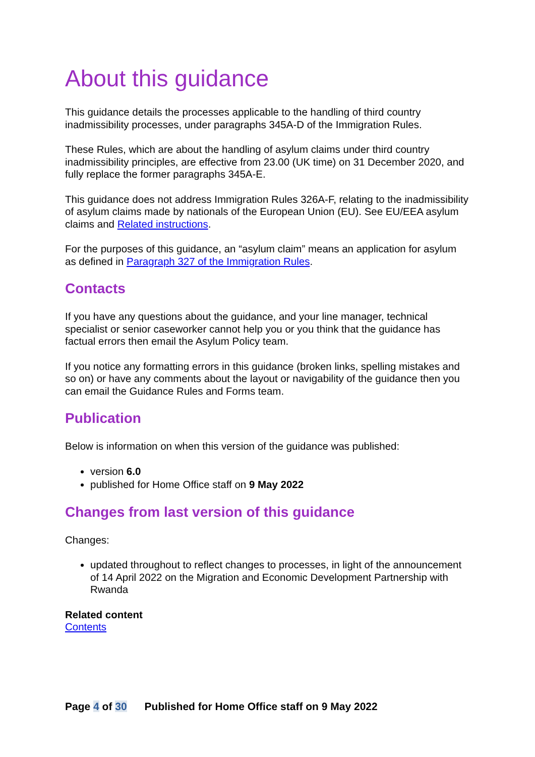About this guidance
This guidance details the processes applicable to the handling of third country inadmissibility processes, under paragraphs 345A-D of the Immigration Rules.
These Rules, which are about the handling of asylum claims under third country inadmissibility principles, are effective from 23.00 (UK time) on 31 December 2020, and fully replace the former paragraphs 345A-E.
This guidance does not address Immigration Rules 326A-F, relating to the inadmissibility of asylum claims made by nationals of the European Union (EU). See EU/EEA asylum claims and Related instructions.
For the purposes of this guidance, an “asylum claim” means an application for asylum as defined in Paragraph 327 of the Immigration Rules.
Contacts
If you have any questions about the guidance, and your line manager, technical specialist or senior caseworker cannot help you or you think that the guidance has factual errors then email the Asylum Policy team.
If you notice any formatting errors in this guidance (broken links, spelling mistakes and so on) or have any comments about the layout or navigability of the guidance then you can email the Guidance Rules and Forms team.
Publication
Below is information on when this version of the guidance was published:
version 6.0
published for Home Office staff on 9 May 2022
Changes from last version of this guidance
Changes:
updated throughout to reflect changes to processes, in light of the announcement of 14 April 2022 on the Migration and Economic Development Partnership with Rwanda
Related content
Contents
Page 4 of 30 Published for Home Office staff on 9 May 2022